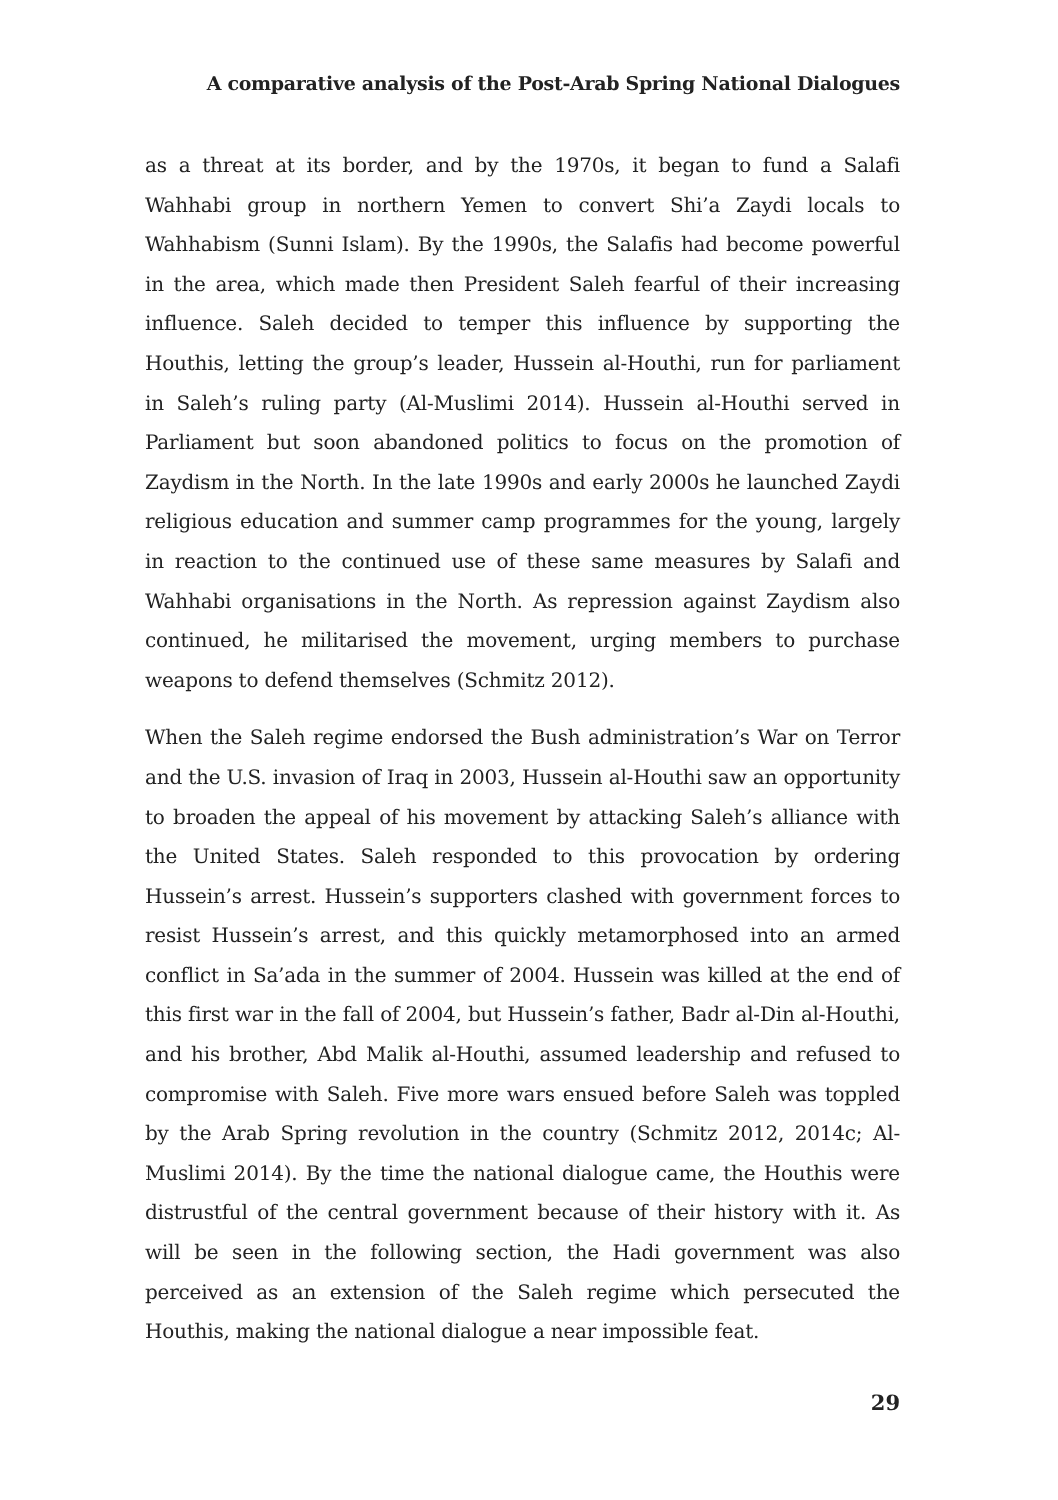A comparative analysis of the Post-Arab Spring National Dialogues
as a threat at its border, and by the 1970s, it began to fund a Salafi Wahhabi group in northern Yemen to convert Shi’a Zaydi locals to Wahhabism (Sunni Islam). By the 1990s, the Salafis had become powerful in the area, which made then President Saleh fearful of their increasing influence. Saleh decided to temper this influence by supporting the Houthis, letting the group’s leader, Hussein al-Houthi, run for parliament in Saleh’s ruling party (Al-Muslimi 2014). Hussein al-Houthi served in Parliament but soon abandoned politics to focus on the promotion of Zaydism in the North. In the late 1990s and early 2000s he launched Zaydi religious education and summer camp programmes for the young, largely in reaction to the continued use of these same measures by Salafi and Wahhabi organisations in the North. As repression against Zaydism also continued, he militarised the movement, urging members to purchase weapons to defend themselves (Schmitz 2012).
When the Saleh regime endorsed the Bush administration’s War on Terror and the U.S. invasion of Iraq in 2003, Hussein al-Houthi saw an opportunity to broaden the appeal of his movement by attacking Saleh’s alliance with the United States. Saleh responded to this provocation by ordering Hussein’s arrest. Hussein’s supporters clashed with government forces to resist Hussein’s arrest, and this quickly metamorphosed into an armed conflict in Sa’ada in the summer of 2004. Hussein was killed at the end of this first war in the fall of 2004, but Hussein’s father, Badr al-Din al-Houthi, and his brother, Abd Malik al-Houthi, assumed leadership and refused to compromise with Saleh. Five more wars ensued before Saleh was toppled by the Arab Spring revolution in the country (Schmitz 2012, 2014c; Al-Muslimi 2014). By the time the national dialogue came, the Houthis were distrustful of the central government because of their history with it. As will be seen in the following section, the Hadi government was also perceived as an extension of the Saleh regime which persecuted the Houthis, making the national dialogue a near impossible feat.
29